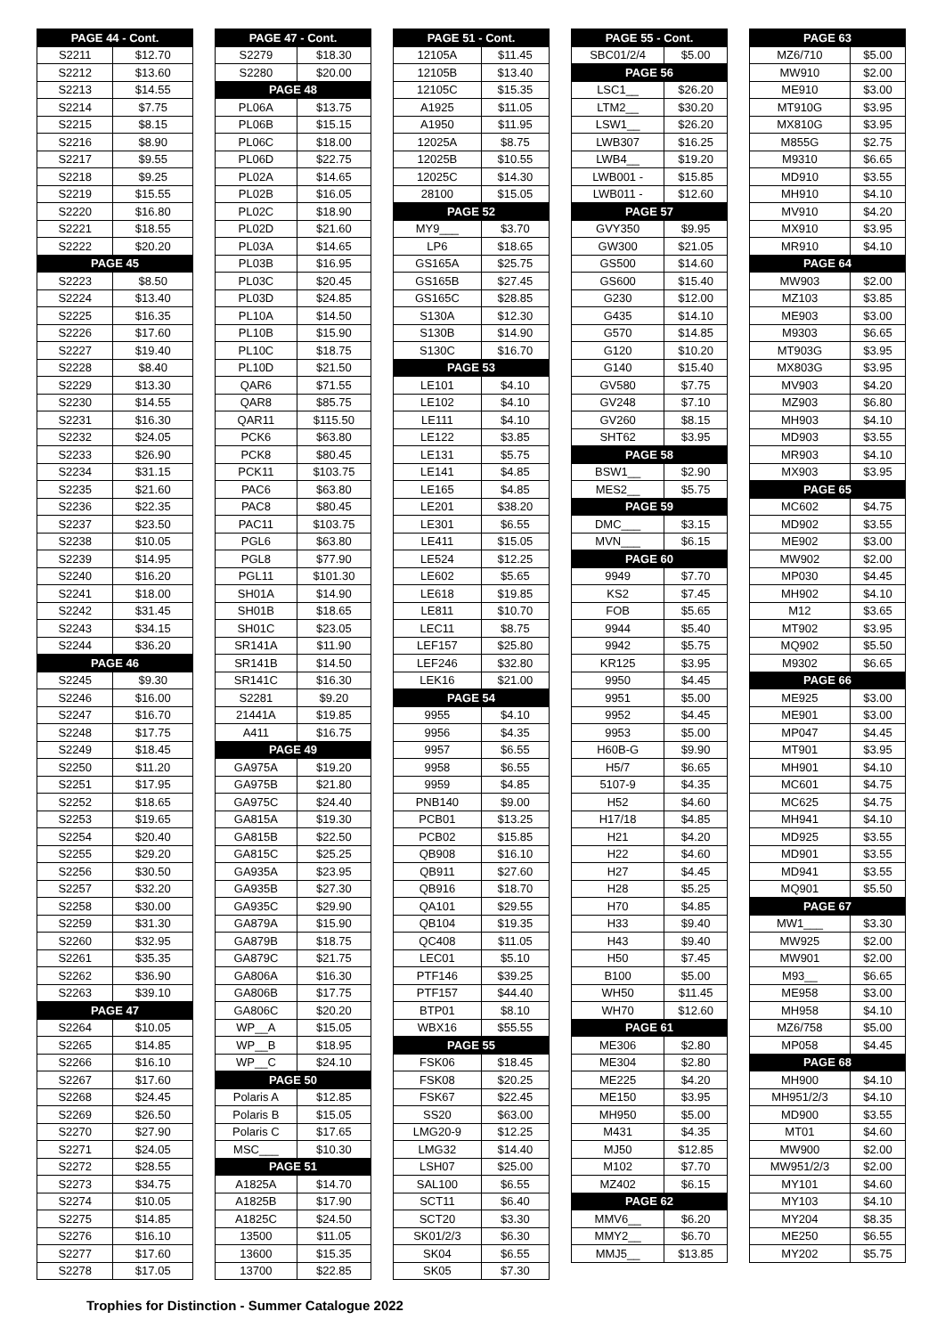| PAGE 44 - Cont. | |
| S2211 | $12.70 |
| S2212 | $13.60 |
| S2213 | $14.55 |
| S2214 | $7.75 |
| S2215 | $8.15 |
| S2216 | $8.90 |
| S2217 | $9.55 |
| S2218 | $9.25 |
| S2219 | $15.55 |
| S2220 | $16.80 |
| S2221 | $18.55 |
| S2222 | $20.20 |
| PAGE 45 | |
| S2223 | $8.50 |
| S2224 | $13.40 |
| S2225 | $16.35 |
| S2226 | $17.60 |
| S2227 | $19.40 |
| S2228 | $8.40 |
| S2229 | $13.30 |
| S2230 | $14.55 |
| S2231 | $16.30 |
| S2232 | $24.05 |
| S2233 | $26.90 |
| S2234 | $31.15 |
| S2235 | $21.60 |
| S2236 | $22.35 |
| S2237 | $23.50 |
| S2238 | $10.05 |
| S2239 | $14.95 |
| S2240 | $16.20 |
| S2241 | $18.00 |
| S2242 | $31.45 |
| S2243 | $34.15 |
| S2244 | $36.20 |
| PAGE 46 | |
| S2245 | $9.30 |
| S2246 | $16.00 |
| S2247 | $16.70 |
| S2248 | $17.75 |
| S2249 | $18.45 |
| S2250 | $11.20 |
| S2251 | $17.95 |
| S2252 | $18.65 |
| S2253 | $19.65 |
| S2254 | $20.40 |
| S2255 | $29.20 |
| S2256 | $30.50 |
| S2257 | $32.20 |
| S2258 | $30.00 |
| S2259 | $31.30 |
| S2260 | $32.95 |
| S2261 | $35.35 |
| S2262 | $36.90 |
| S2263 | $39.10 |
| PAGE 47 | |
| S2264 | $10.05 |
| S2265 | $14.85 |
| S2266 | $16.10 |
| S2267 | $17.60 |
| S2268 | $24.45 |
| S2269 | $26.50 |
| S2270 | $27.90 |
| S2271 | $24.05 |
| S2272 | $28.55 |
| S2273 | $34.75 |
| S2274 | $10.05 |
| S2275 | $14.85 |
| S2276 | $16.10 |
| S2277 | $17.60 |
| S2278 | $17.05 |
| PAGE 47 - Cont. | |
| S2279 | $18.30 |
| S2280 | $20.00 |
| PAGE 48 | |
| PL06A | $13.75 |
| PL06B | $15.15 |
| PL06C | $18.00 |
| PL06D | $22.75 |
| PL02A | $14.65 |
| PL02B | $16.05 |
| PL02C | $18.90 |
| PL02D | $21.60 |
| PL03A | $14.65 |
| PL03B | $16.95 |
| PL03C | $20.45 |
| PL03D | $24.85 |
| PL10A | $14.50 |
| PL10B | $15.90 |
| PL10C | $18.75 |
| PL10D | $21.50 |
| QAR6 | $71.55 |
| QAR8 | $85.75 |
| QAR11 | $115.50 |
| PCK6 | $63.80 |
| PCK8 | $80.45 |
| PCK11 | $103.75 |
| PAC6 | $63.80 |
| PAC8 | $80.45 |
| PAC11 | $103.75 |
| PGL6 | $63.80 |
| PGL8 | $77.90 |
| PGL11 | $101.30 |
| SH01A | $14.90 |
| SH01B | $18.65 |
| SH01C | $23.05 |
| SR141A | $11.90 |
| SR141B | $14.50 |
| SR141C | $16.30 |
| S2281 | $9.20 |
| 21441A | $19.85 |
| A411 | $16.75 |
| PAGE 49 | |
| GA975A | $19.20 |
| GA975B | $21.80 |
| GA975C | $24.40 |
| GA815A | $19.30 |
| GA815B | $22.50 |
| GA815C | $25.25 |
| GA935A | $23.95 |
| GA935B | $27.30 |
| GA935C | $29.90 |
| GA879A | $15.90 |
| GA879B | $18.75 |
| GA879C | $21.75 |
| GA806A | $16.30 |
| GA806B | $17.75 |
| GA806C | $20.20 |
| WP__A | $15.05 |
| WP__B | $18.95 |
| WP__C | $24.10 |
| PAGE 50 | |
| Polaris A | $12.85 |
| Polaris B | $15.05 |
| Polaris C | $17.65 |
| MSC___ | $10.30 |
| PAGE 51 | |
| A1825A | $14.70 |
| A1825B | $17.90 |
| A1825C | $24.50 |
| 13500 | $11.05 |
| 13600 | $15.35 |
| 13700 | $22.85 |
| PAGE 51 - Cont. | |
| 12105A | $11.45 |
| 12105B | $13.40 |
| 12105C | $15.35 |
| A1925 | $11.05 |
| A1950 | $11.95 |
| 12025A | $8.75 |
| 12025B | $10.55 |
| 12025C | $14.30 |
| 28100 | $15.05 |
| PAGE 52 | |
| MY9___ | $3.70 |
| LP6 | $18.65 |
| GS165A | $25.75 |
| GS165B | $27.45 |
| GS165C | $28.85 |
| S130A | $12.30 |
| S130B | $14.90 |
| S130C | $16.70 |
| PAGE 53 | |
| LE101 | $4.10 |
| LE102 | $4.10 |
| LE111 | $4.10 |
| LE122 | $3.85 |
| LE131 | $5.75 |
| LE141 | $4.85 |
| LE165 | $4.85 |
| LE201 | $38.20 |
| LE301 | $6.55 |
| LE411 | $15.05 |
| LE524 | $12.25 |
| LE602 | $5.65 |
| LE618 | $19.85 |
| LE811 | $10.70 |
| LEC11 | $8.75 |
| LEF157 | $25.80 |
| LEF246 | $32.80 |
| LEK16 | $21.00 |
| PAGE 54 | |
| 9955 | $4.10 |
| 9956 | $4.35 |
| 9957 | $6.55 |
| 9958 | $6.55 |
| 9959 | $4.85 |
| PNB140 | $9.00 |
| PCB01 | $13.25 |
| PCB02 | $15.85 |
| QB908 | $16.10 |
| QB911 | $27.60 |
| QB916 | $18.70 |
| QA101 | $29.55 |
| QB104 | $19.35 |
| QC408 | $11.05 |
| LEC01 | $5.10 |
| PTF146 | $39.25 |
| PTF157 | $44.40 |
| BTP01 | $8.10 |
| WBX16 | $55.55 |
| PAGE 55 | |
| FSK06 | $18.45 |
| FSK08 | $20.25 |
| FSK67 | $22.45 |
| SS20 | $63.00 |
| LMG20-9 | $12.25 |
| LMG32 | $14.40 |
| LSH07 | $25.00 |
| SAL100 | $6.55 |
| SCT11 | $6.40 |
| SCT20 | $3.30 |
| SK01/2/3 | $6.30 |
| SK04 | $6.55 |
| SK05 | $7.30 |
| PAGE 55 - Cont. | |
| SBC01/2/4 | $5.00 |
| PAGE 56 | |
| LSC1__ | $26.20 |
| LTM2__ | $30.20 |
| LSW1__ | $26.20 |
| LWB307 | $16.25 |
| LWB4__ | $19.20 |
| LWB001 - | $15.85 |
| LWB011 - | $12.60 |
| PAGE 57 | |
| GVY350 | $9.95 |
| GW300 | $21.05 |
| GS500 | $14.60 |
| GS600 | $15.40 |
| G230 | $12.00 |
| G435 | $14.10 |
| G570 | $14.85 |
| G120 | $10.20 |
| G140 | $15.40 |
| GV580 | $7.75 |
| GV248 | $7.10 |
| GV260 | $8.15 |
| SHT62 | $3.95 |
| PAGE 58 | |
| BSW1__ | $2.90 |
| MES2__ | $5.75 |
| PAGE 59 | |
| DMC___ | $3.15 |
| MVN___ | $6.15 |
| PAGE 60 | |
| 9949 | $7.70 |
| KS2 | $7.45 |
| FOB | $5.65 |
| 9944 | $5.40 |
| 9942 | $5.75 |
| KR125 | $3.95 |
| 9950 | $4.45 |
| 9951 | $5.00 |
| 9952 | $4.45 |
| 9953 | $5.00 |
| H60B-G | $9.90 |
| H5/7 | $6.65 |
| 5107-9 | $4.35 |
| H52 | $4.60 |
| H17/18 | $4.85 |
| H21 | $4.20 |
| H22 | $4.60 |
| H27 | $4.45 |
| H28 | $5.25 |
| H70 | $4.85 |
| H33 | $9.40 |
| H43 | $9.40 |
| H50 | $7.45 |
| B100 | $5.00 |
| WH50 | $11.45 |
| WH70 | $12.60 |
| PAGE 61 | |
| ME306 | $2.80 |
| ME304 | $2.80 |
| ME225 | $4.20 |
| ME150 | $3.95 |
| MH950 | $5.00 |
| M431 | $4.35 |
| MJ50 | $12.85 |
| M102 | $7.70 |
| MZ402 | $6.15 |
| PAGE 62 | |
| MMV6__ | $6.20 |
| MMY2__ | $6.70 |
| MMJ5__ | $13.85 |
| PAGE 63 | |
| MZ6/710 | $5.00 |
| MW910 | $2.00 |
| ME910 | $3.00 |
| MT910G | $3.95 |
| MX810G | $3.95 |
| M855G | $2.75 |
| M9310 | $6.65 |
| MD910 | $3.55 |
| MH910 | $4.10 |
| MV910 | $4.20 |
| MX910 | $3.95 |
| MR910 | $4.10 |
| PAGE 64 | |
| MW903 | $2.00 |
| MZ103 | $3.85 |
| ME903 | $3.00 |
| M9303 | $6.65 |
| MT903G | $3.95 |
| MX803G | $3.95 |
| MV903 | $4.20 |
| MZ903 | $6.80 |
| MH903 | $4.10 |
| MD903 | $3.55 |
| MR903 | $4.10 |
| MX903 | $3.95 |
| PAGE 65 | |
| MC602 | $4.75 |
| MD902 | $3.55 |
| ME902 | $3.00 |
| MW902 | $2.00 |
| MP030 | $4.45 |
| MH902 | $4.10 |
| M12 | $3.65 |
| MT902 | $3.95 |
| MQ902 | $5.50 |
| M9302 | $6.65 |
| PAGE 66 | |
| ME925 | $3.00 |
| ME901 | $3.00 |
| MP047 | $4.45 |
| MT901 | $3.95 |
| MH901 | $4.10 |
| MC601 | $4.75 |
| MC625 | $4.75 |
| MH941 | $4.10 |
| MD925 | $3.55 |
| MD901 | $3.55 |
| MD941 | $3.55 |
| MQ901 | $5.50 |
| PAGE 67 | |
| MW1___ | $3.30 |
| MW925 | $2.00 |
| MW901 | $2.00 |
| M93__ | $6.65 |
| ME958 | $3.00 |
| MH958 | $4.10 |
| MZ6/758 | $5.00 |
| MP058 | $4.45 |
| PAGE 68 | |
| MH900 | $4.10 |
| MH951/2/3 | $4.10 |
| MD900 | $3.55 |
| MT01 | $4.60 |
| MW900 | $2.00 |
| MW951/2/3 | $2.00 |
| MY101 | $4.60 |
| MY103 | $4.10 |
| MY204 | $8.35 |
| ME250 | $6.55 |
| MY202 | $5.75 |
Trophies for Distinction - Summer Catalogue 2022